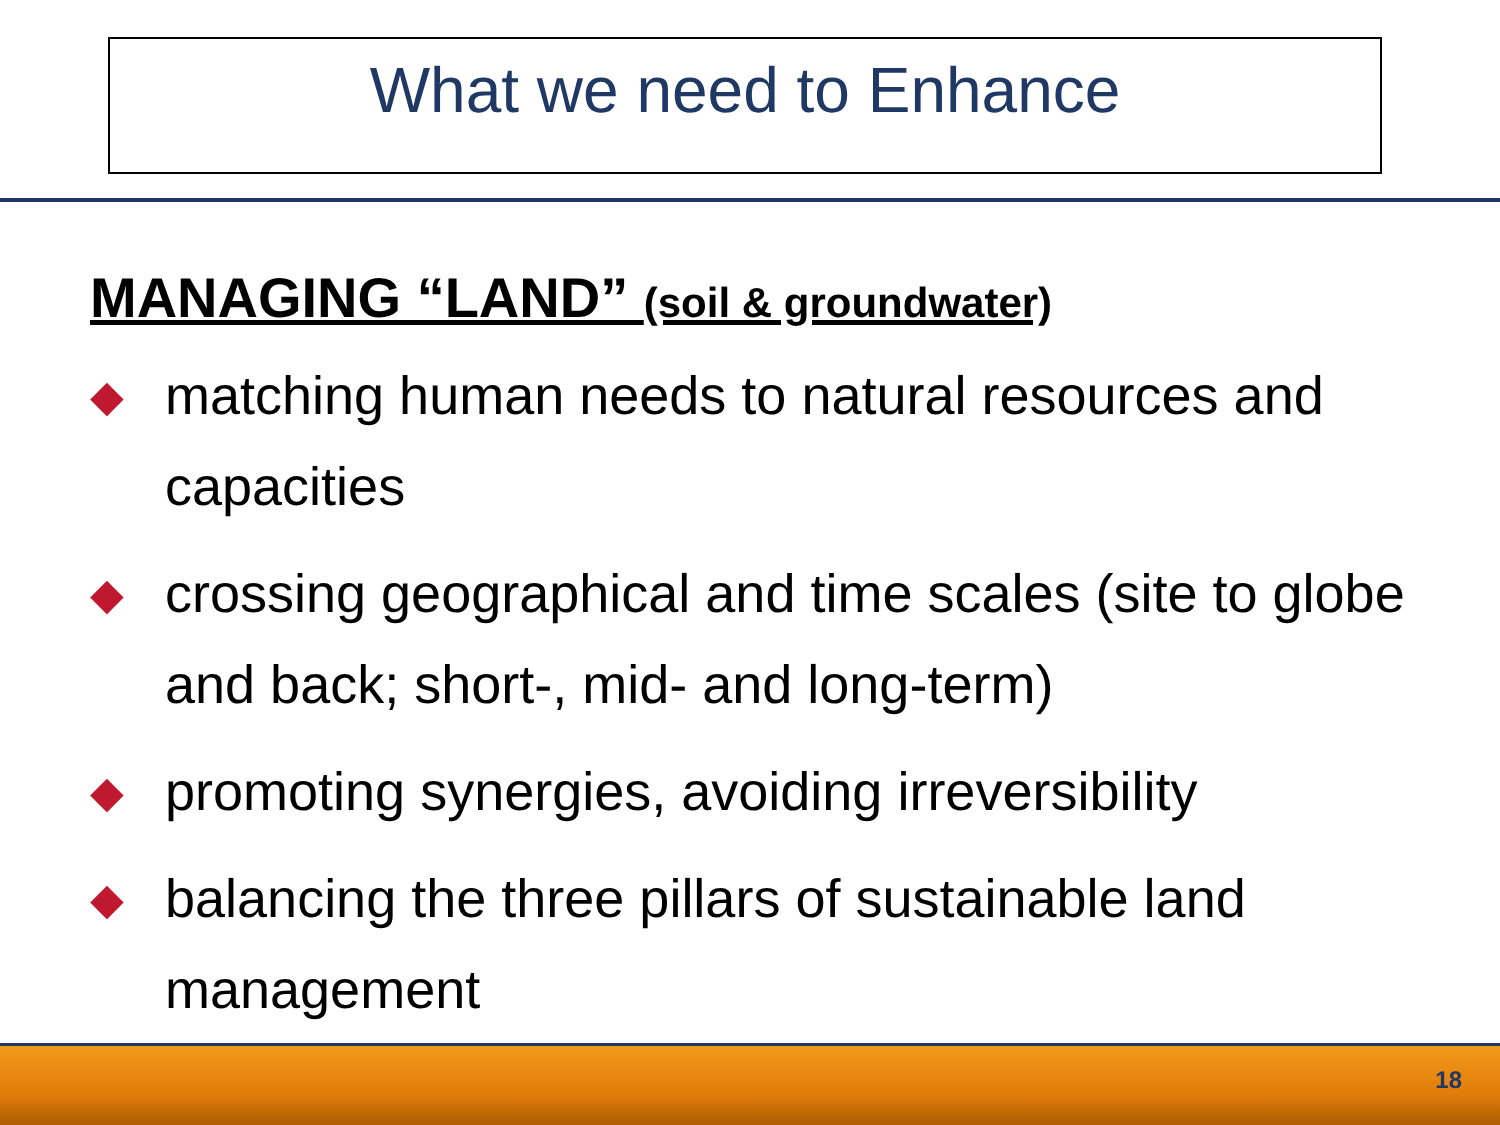What we need to Enhance
MANAGING “LAND” (soil & groundwater)
◆ matching human needs to natural resources and capacities
◆ crossing geographical and time scales (site to globe and back; short-, mid- and long-term)
◆ promoting synergies, avoiding irreversibility
◆ balancing the three pillars of sustainable land management
18